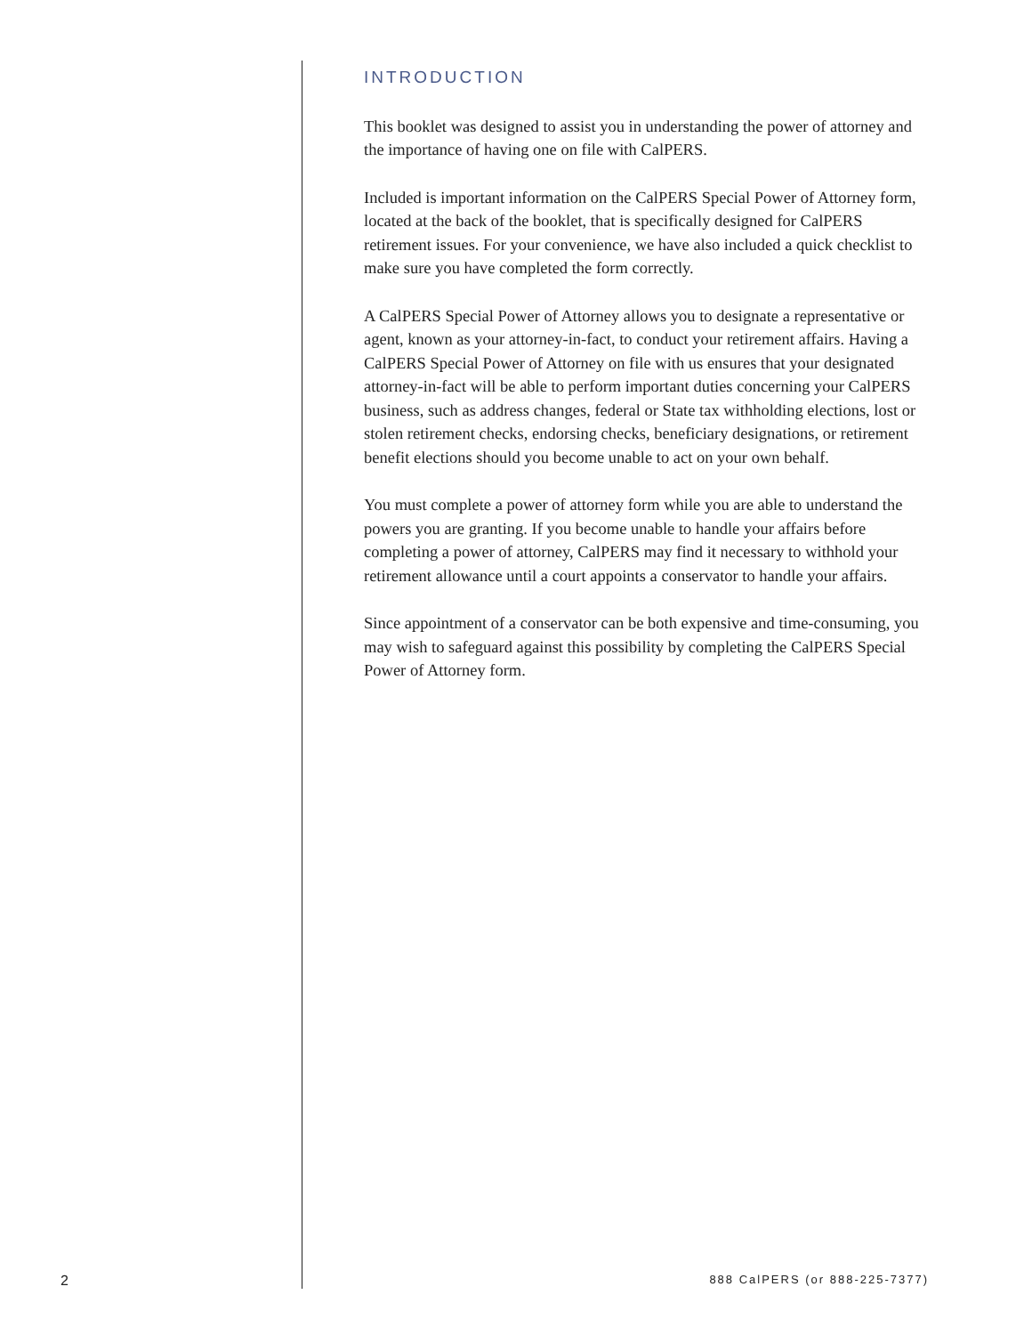INTRODUCTION
This booklet was designed to assist you in understanding the power of attorney and the importance of having one on file with CalPERS.
Included is important information on the CalPERS Special Power of Attorney form, located at the back of the booklet, that is specifically designed for CalPERS retirement issues. For your convenience, we have also included a quick checklist to make sure you have completed the form correctly.
A CalPERS Special Power of Attorney allows you to designate a representative or agent, known as your attorney-in-fact, to conduct your retirement affairs. Having a CalPERS Special Power of Attorney on file with us ensures that your designated attorney-in-fact will be able to perform important duties concerning your CalPERS business, such as address changes, federal or State tax withholding elections, lost or stolen retirement checks, endorsing checks, beneficiary designations, or retirement benefit elections should you become unable to act on your own behalf.
You must complete a power of attorney form while you are able to understand the powers you are granting. If you become unable to handle your affairs before completing a power of attorney, CalPERS may find it necessary to withhold your retirement allowance until a court appoints a conservator to handle your affairs.
Since appointment of a conservator can be both expensive and time-consuming, you may wish to safeguard against this possibility by completing the CalPERS Special Power of Attorney form.
2 888 CalPERS (or 888-225-7377)